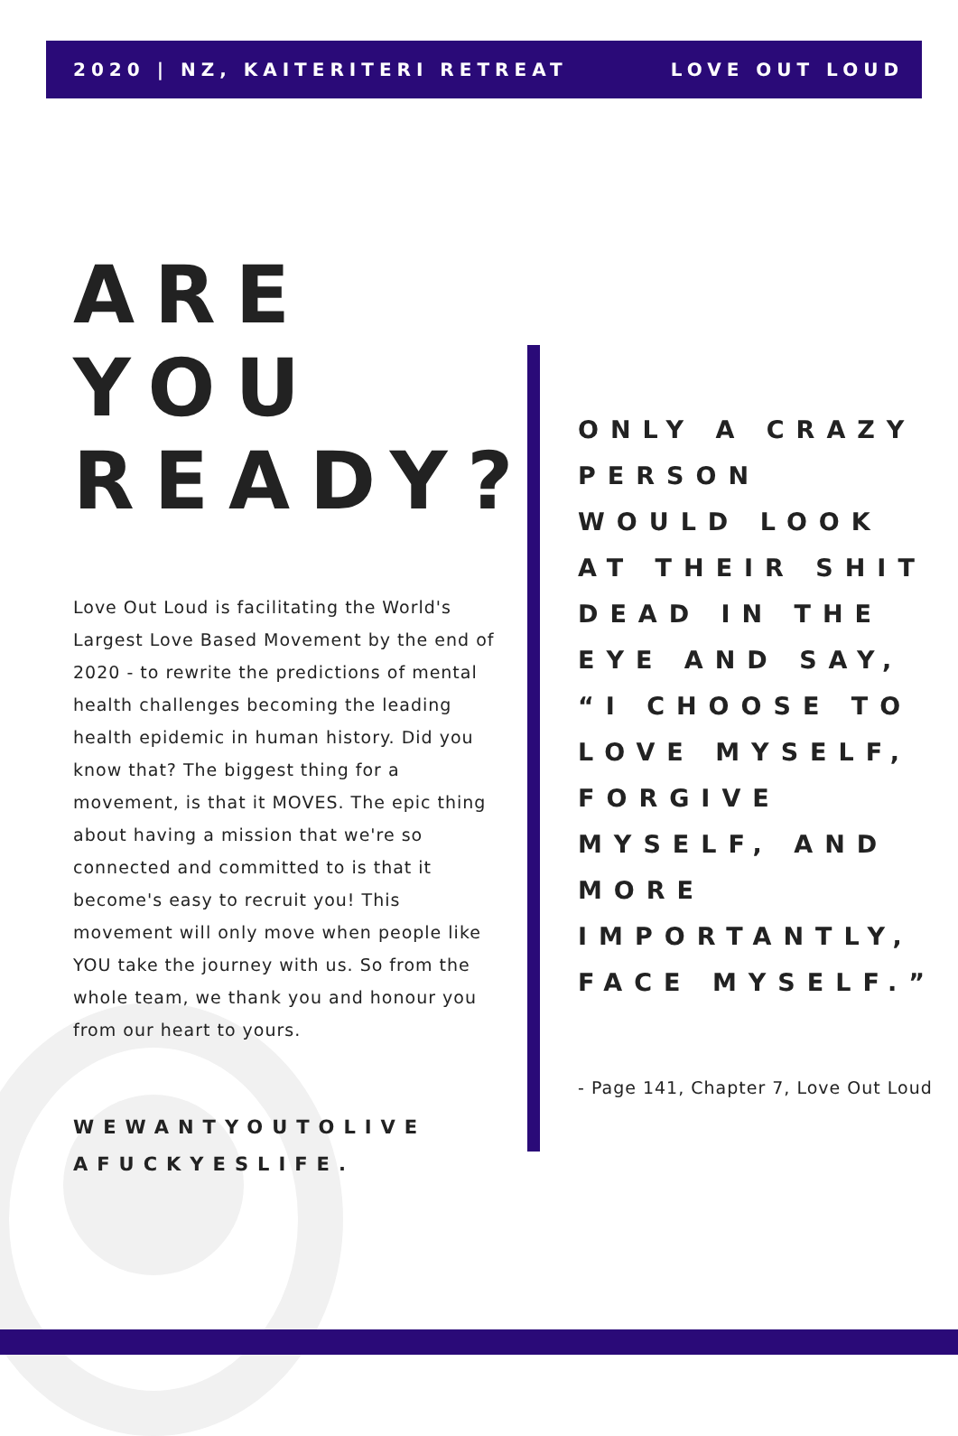2020 | NZ, KAITERITERI RETREAT LOVE OUT LOUD
ARE
YOU
READY?
Love Out Loud is facilitating the World's Largest Love Based Movement by the end of 2020 - to rewrite the predictions of mental health challenges becoming the leading health epidemic in human history. Did you know that? The biggest thing for a movement, is that it MOVES. The epic thing about having a mission that we're so connected and committed to is that it become's easy to recruit you! This movement will only move when people like YOU take the journey with us. So from the whole team, we thank you and honour you from our heart to yours.
WEWANTYOUTOLIVE
AFUCKYESLIFE.
ONLY A CRAZY PERSON WOULD LOOK AT THEIR SHIT DEAD IN THE EYE AND SAY, “I CHOOSE TO LOVE MYSELF, FORGIVE MYSELF, AND MORE IMPORTANTLY, FACE MYSELF.”
- Page 141, Chapter 7, Love Out Loud